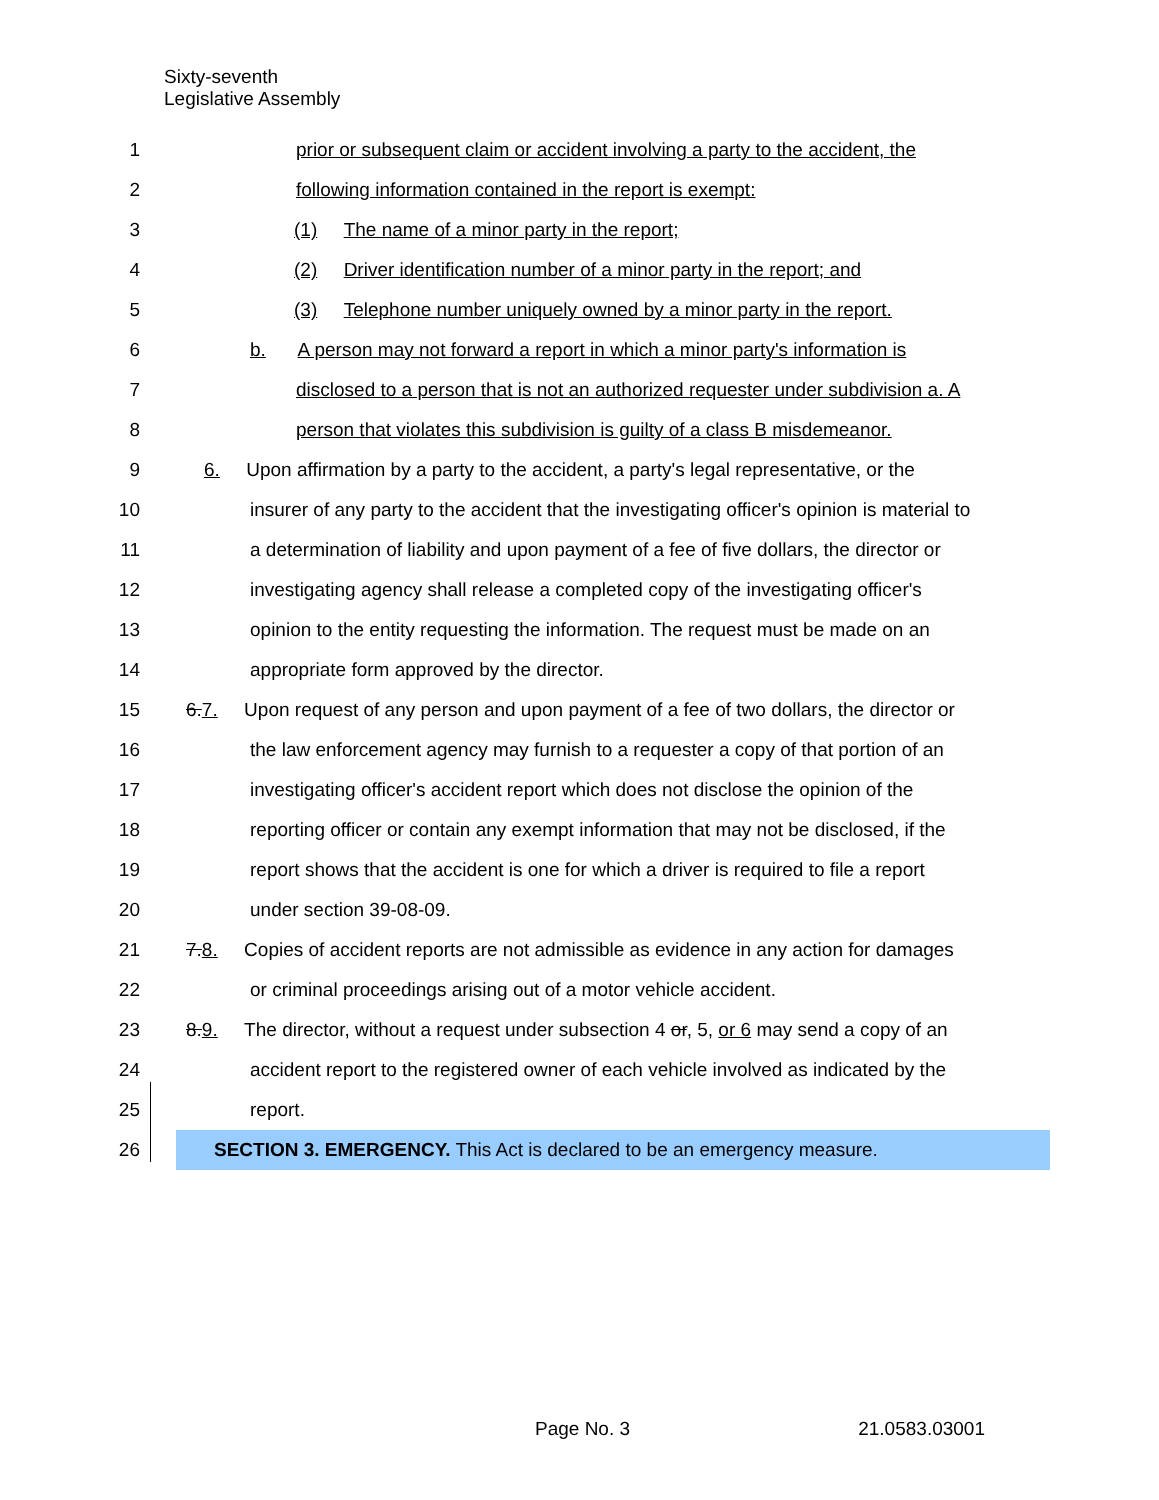Sixty-seventh
Legislative Assembly
1 prior or subsequent claim or accident involving a party to the accident, the
2 following information contained in the report is exempt:
3 (1) The name of a minor party in the report;
4 (2) Driver identification number of a minor party in the report; and
5 (3) Telephone number uniquely owned by a minor party in the report.
6 b. A person may not forward a report in which a minor party's information is
7 disclosed to a person that is not an authorized requester under subdivision a. A
8 person that violates this subdivision is guilty of a class B misdemeanor.
9 6. Upon affirmation by a party to the accident, a party's legal representative, or the
10 insurer of any party to the accident that the investigating officer's opinion is material to
11 a determination of liability and upon payment of a fee of five dollars, the director or
12 investigating agency shall release a completed copy of the investigating officer's
13 opinion to the entity requesting the information. The request must be made on an
14 appropriate form approved by the director.
15 6.7. Upon request of any person and upon payment of a fee of two dollars, the director or
16 the law enforcement agency may furnish to a requester a copy of that portion of an
17 investigating officer's accident report which does not disclose the opinion of the
18 reporting officer or contain any exempt information that may not be disclosed, if the
19 report shows that the accident is one for which a driver is required to file a report
20 under section 39-08-09.
21 7.8. Copies of accident reports are not admissible as evidence in any action for damages
22 or criminal proceedings arising out of a motor vehicle accident.
23 8.9. The director, without a request under subsection 4 or, 5, or 6 may send a copy of an
24 accident report to the registered owner of each vehicle involved as indicated by the
25 report.
26 SECTION 3. EMERGENCY. This Act is declared to be an emergency measure.
Page No. 3 21.0583.03001